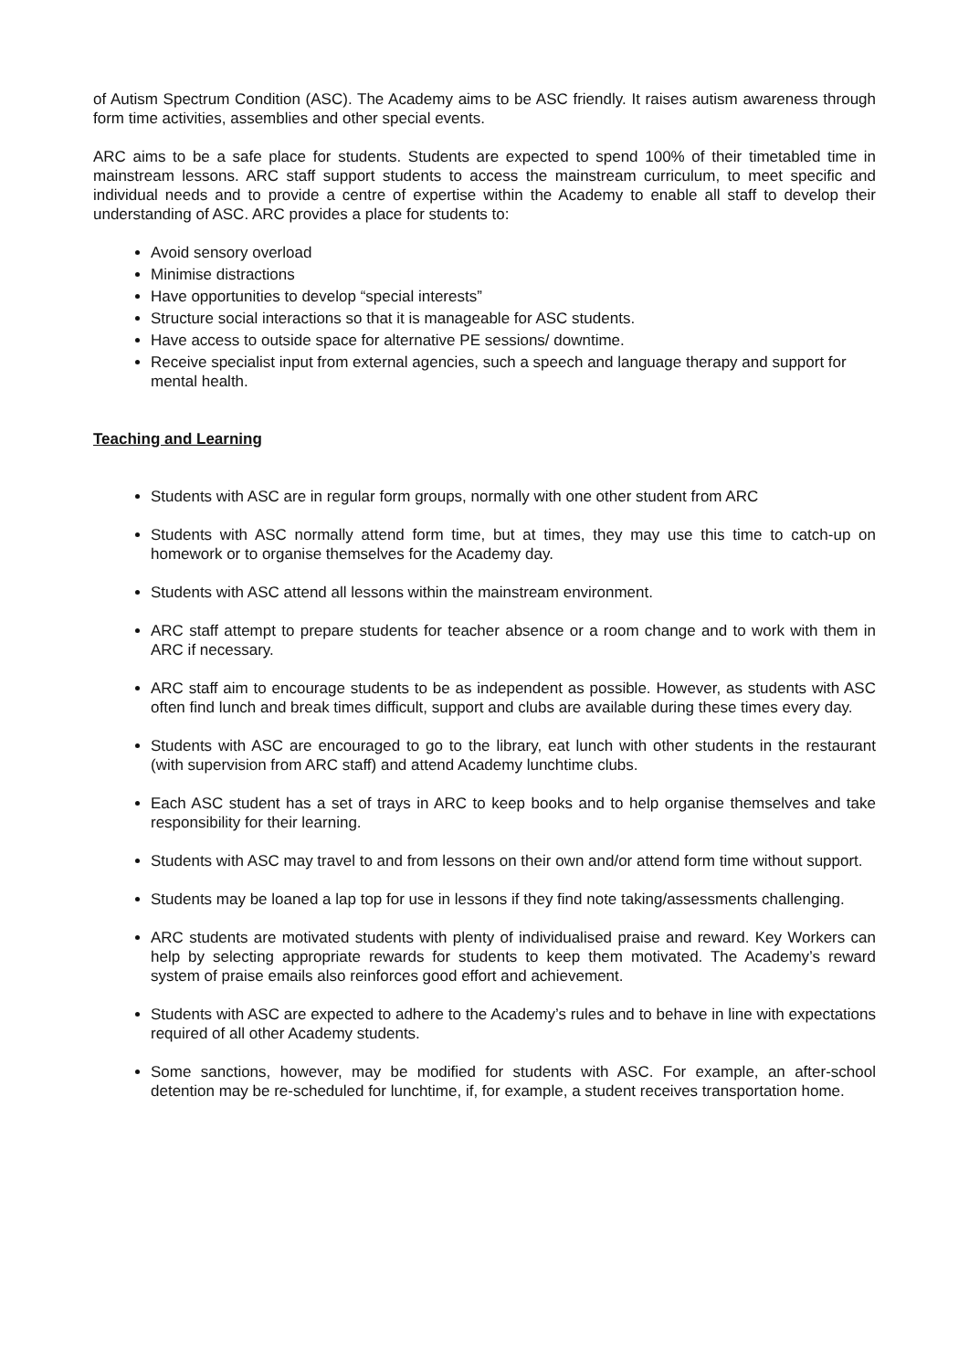of Autism Spectrum Condition (ASC). The Academy aims to be ASC friendly. It raises autism awareness through form time activities, assemblies and other special events.
ARC aims to be a safe place for students. Students are expected to spend 100% of their timetabled time in mainstream lessons. ARC staff support students to access the mainstream curriculum, to meet specific and individual needs and to provide a centre of expertise within the Academy to enable all staff to develop their understanding of ASC. ARC provides a place for students to:
Avoid sensory overload
Minimise distractions
Have opportunities to develop “special interests”
Structure social interactions so that it is manageable for ASC students.
Have access to outside space for alternative PE sessions/ downtime.
Receive specialist input from external agencies, such a speech and language therapy and support for mental health.
Teaching and Learning
Students with ASC are in regular form groups, normally with one other student from ARC
Students with ASC normally attend form time, but at times, they may use this time to catch-up on homework or to organise themselves for the Academy day.
Students with ASC attend all lessons within the mainstream environment.
ARC staff attempt to prepare students for teacher absence or a room change and to work with them in ARC if necessary.
ARC staff aim to encourage students to be as independent as possible. However, as students with ASC often find lunch and break times difficult, support and clubs are available during these times every day.
Students with ASC are encouraged to go to the library, eat lunch with other students in the restaurant (with supervision from ARC staff) and attend Academy lunchtime clubs.
Each ASC student has a set of trays in ARC to keep books and to help organise themselves and take responsibility for their learning.
Students with ASC may travel to and from lessons on their own and/or attend form time without support.
Students may be loaned a lap top for use in lessons if they find note taking/assessments challenging.
ARC students are motivated students with plenty of individualised praise and reward. Key Workers can help by selecting appropriate rewards for students to keep them motivated. The Academy’s reward system of praise emails also reinforces good effort and achievement.
Students with ASC are expected to adhere to the Academy’s rules and to behave in line with expectations required of all other Academy students.
Some sanctions, however, may be modified for students with ASC. For example, an after-school detention may be re-scheduled for lunchtime, if, for example, a student receives transportation home.